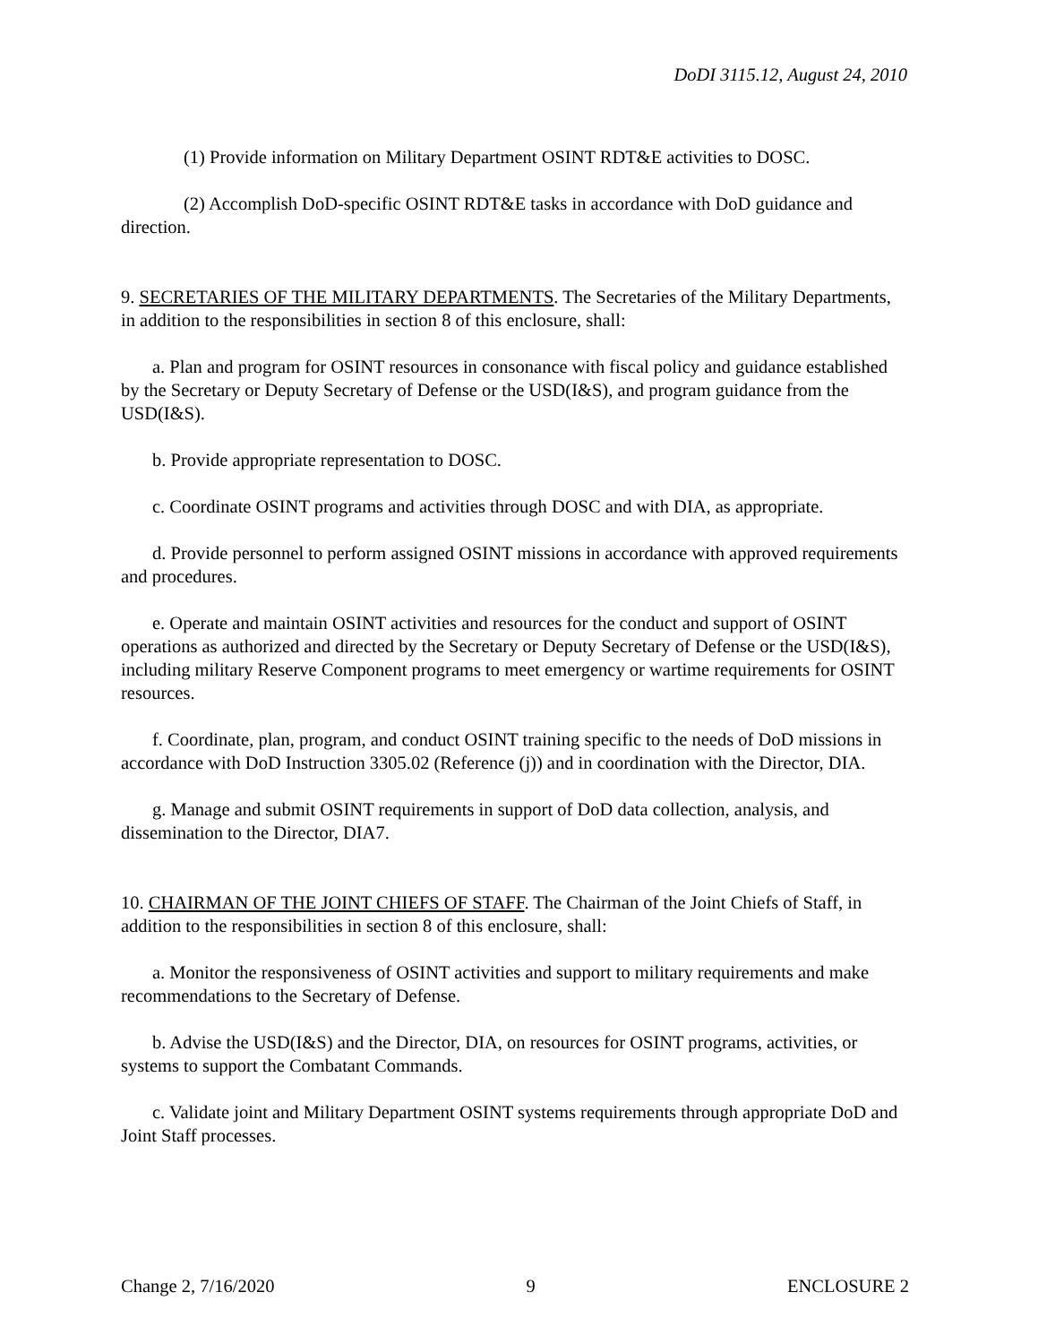DoDI 3115.12, August 24, 2010
(1) Provide information on Military Department OSINT RDT&E activities to DOSC.
(2) Accomplish DoD-specific OSINT RDT&E tasks in accordance with DoD guidance and direction.
9. SECRETARIES OF THE MILITARY DEPARTMENTS. The Secretaries of the Military Departments, in addition to the responsibilities in section 8 of this enclosure, shall:
a. Plan and program for OSINT resources in consonance with fiscal policy and guidance established by the Secretary or Deputy Secretary of Defense or the USD(I&S), and program guidance from the USD(I&S).
b. Provide appropriate representation to DOSC.
c. Coordinate OSINT programs and activities through DOSC and with DIA, as appropriate.
d. Provide personnel to perform assigned OSINT missions in accordance with approved requirements and procedures.
e. Operate and maintain OSINT activities and resources for the conduct and support of OSINT operations as authorized and directed by the Secretary or Deputy Secretary of Defense or the USD(I&S), including military Reserve Component programs to meet emergency or wartime requirements for OSINT resources.
f. Coordinate, plan, program, and conduct OSINT training specific to the needs of DoD missions in accordance with DoD Instruction 3305.02 (Reference (j)) and in coordination with the Director, DIA.
g. Manage and submit OSINT requirements in support of DoD data collection, analysis, and dissemination to the Director, DIA7.
10. CHAIRMAN OF THE JOINT CHIEFS OF STAFF. The Chairman of the Joint Chiefs of Staff, in addition to the responsibilities in section 8 of this enclosure, shall:
a. Monitor the responsiveness of OSINT activities and support to military requirements and make recommendations to the Secretary of Defense.
b. Advise the USD(I&S) and the Director, DIA, on resources for OSINT programs, activities, or systems to support the Combatant Commands.
c. Validate joint and Military Department OSINT systems requirements through appropriate DoD and Joint Staff processes.
Change 2, 7/16/2020 9 ENCLOSURE 2